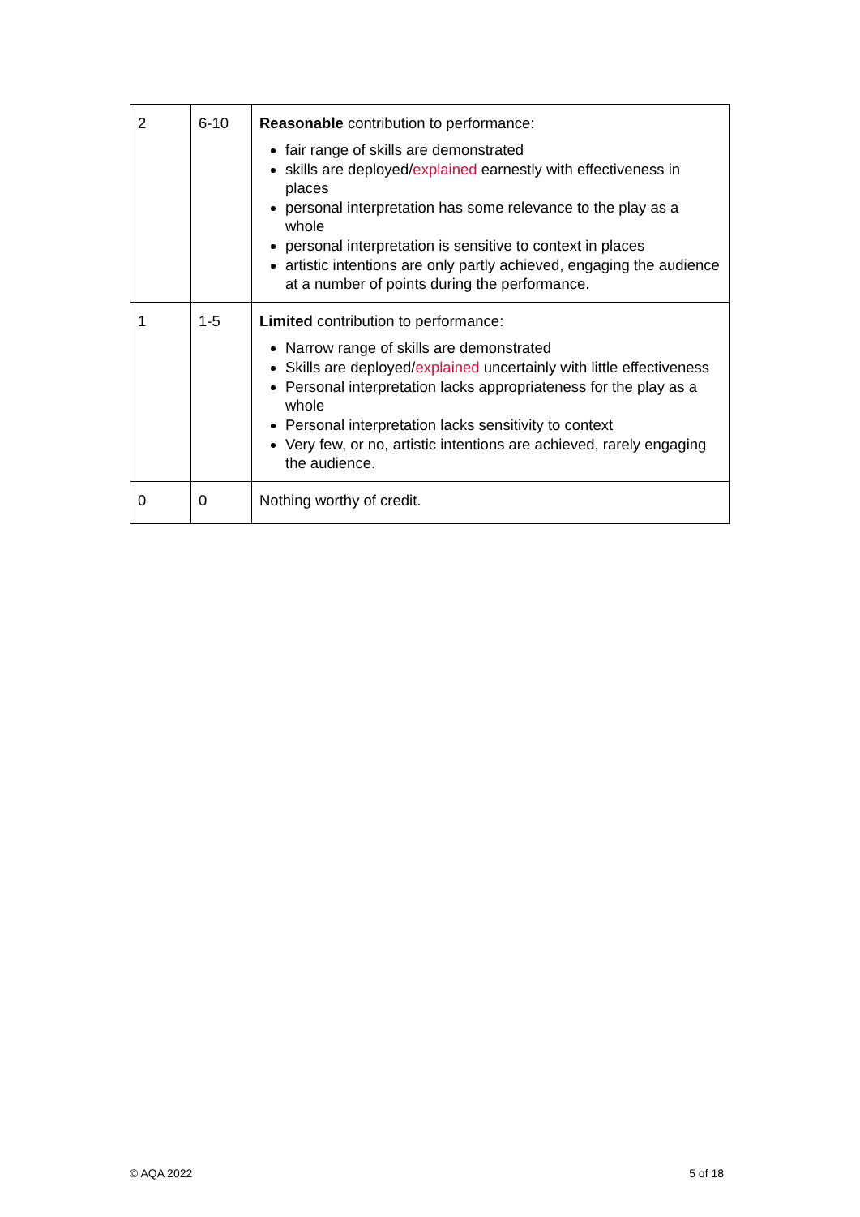| 2 | 6-10 | Reasonable contribution to performance: fair range of skills are demonstrated skills are deployed/ explained earnestly with effectiveness in places personal interpretation has some relevance to the play as a whole personal interpretation is sensitive to context in places artistic intentions are only partly achieved, engaging the audience at a number of points during the performance. |
| 1 | 1-5 | Limited contribution to performance: Narrow range of skills are demonstrated Skills are deployed/ explained uncertainly with little effectiveness Personal interpretation lacks appropriateness for the play as a whole Personal interpretation lacks sensitivity to context Very few, or no, artistic intentions are achieved, rarely engaging the audience. |
| 0 | 0 | Nothing worthy of credit. |
© AQA 2022 5 of 18